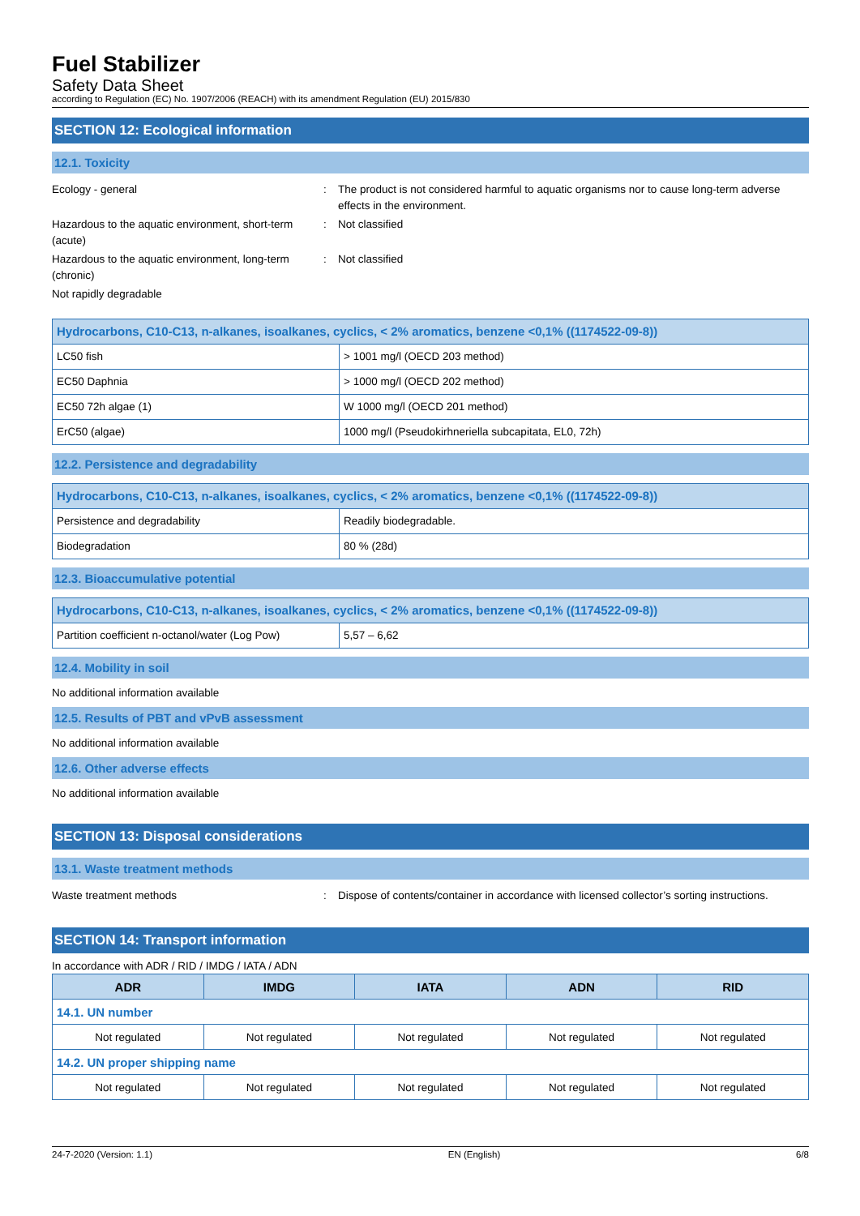Fuel Stabilizer
Safety Data Sheet
according to Regulation (EC) No. 1907/2006 (REACH) with its amendment Regulation (EU) 2015/830
SECTION 12: Ecological information
12.1. Toxicity
Ecology - general : The product is not considered harmful to aquatic organisms nor to cause long-term adverse effects in the environment.
Hazardous to the aquatic environment, short-term (acute)
: Not classified
Hazardous to the aquatic environment, long-term (chronic)
: Not classified
Not rapidly degradable
| Hydrocarbons, C10-C13, n-alkanes, isoalkanes, cyclics, < 2% aromatics, benzene <0,1% ((1174522-09-8)) | |
| LC50 fish | > 1001 mg/l (OECD 203 method) |
| EC50 Daphnia | > 1000 mg/l (OECD 202 method) |
| EC50 72h algae (1) | W 1000 mg/l (OECD 201 method) |
| ErC50 (algae) | 1000 mg/l (Pseudokirhneriella subcapitata, EL0, 72h) |
12.2. Persistence and degradability
| Hydrocarbons, C10-C13, n-alkanes, isoalkanes, cyclics, < 2% aromatics, benzene <0,1% ((1174522-09-8)) | |
| Persistence and degradability | Readily biodegradable. |
| Biodegradation | 80 % (28d) |
12.3. Bioaccumulative potential
| Hydrocarbons, C10-C13, n-alkanes, isoalkanes, cyclics, < 2% aromatics, benzene <0,1% ((1174522-09-8)) | |
| Partition coefficient n-octanol/water (Log Pow) | 5,57 – 6,62 |
12.4. Mobility in soil
No additional information available
12.5. Results of PBT and vPvB assessment
No additional information available
12.6. Other adverse effects
No additional information available
SECTION 13: Disposal considerations
13.1. Waste treatment methods
Waste treatment methods : Dispose of contents/container in accordance with licensed collector’s sorting instructions.
SECTION 14: Transport information
In accordance with ADR / RID / IMDG / IATA / ADN
| ADR | IMDG | IATA | ADN | RID |
| --- | --- | --- | --- | --- |
| 14.1. UN number | | | | |
| Not regulated | Not regulated | Not regulated | Not regulated | Not regulated |
| 14.2. UN proper shipping name | | | | |
| Not regulated | Not regulated | Not regulated | Not regulated | Not regulated |
24-7-2020 (Version: 1.1) EN (English) 6/8